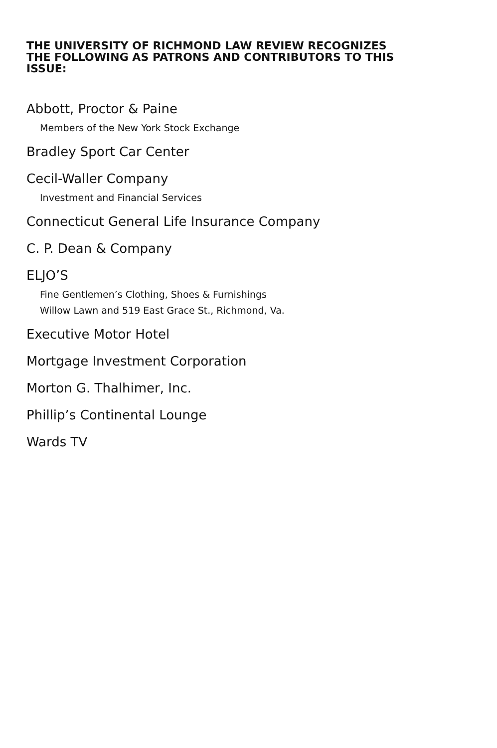THE UNIVERSITY OF RICHMOND LAW REVIEW RECOGNIZES THE FOLLOWING AS PATRONS AND CONTRIBUTORS TO THIS ISSUE:
Abbott, Proctor & Paine
Members of the New York Stock Exchange
Bradley Sport Car Center
Cecil-Waller Company
Investment and Financial Services
Connecticut General Life Insurance Company
C. P. Dean & Company
ELJO’S
Fine Gentlemen’s Clothing, Shoes & Furnishings
Willow Lawn and 519 East Grace St., Richmond, Va.
Executive Motor Hotel
Mortgage Investment Corporation
Morton G. Thalhimer, Inc.
Phillip’s Continental Lounge
Wards TV